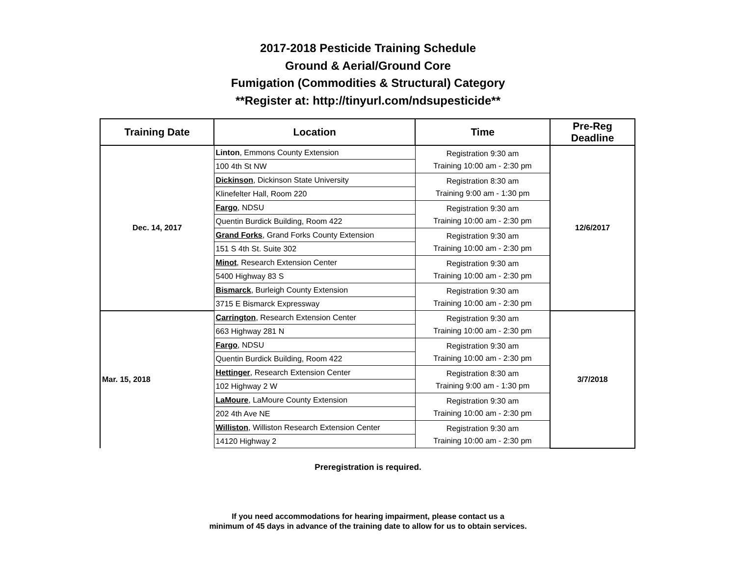2017-2018 Pesticide Training Schedule
Ground & Aerial/Ground Core
Fumigation (Commodities & Structural) Category
**Register at: http://tinyurl.com/ndsupesticide**
| Training Date | Location | Time | Pre-Reg Deadline |
| --- | --- | --- | --- |
| Dec. 14, 2017 | Linton , Emmons County Extension | Registration 9:30 am Training 10:00 am - 2:30 pm | 12/6/2017 |
| | 100 4th St NW | | |
| | Dickinson , Dickinson State University | Registration 8:30 am Training 9:00 am - 1:30 pm | |
| | Klinefelter Hall, Room 220 | | |
| | Fargo , NDSU | Registration 9:30 am Training 10:00 am - 2:30 pm | |
| | Quentin Burdick Building, Room 422 | | |
| | Grand Forks , Grand Forks County Extension | Registration 9:30 am Training 10:00 am - 2:30 pm | |
| | 151 S 4th St. Suite 302 | | |
| | Minot , Research Extension Center | Registration 9:30 am Training 10:00 am - 2:30 pm | |
| | 5400 Highway 83 S | | |
| | Bismarck , Burleigh County Extension | Registration 9:30 am Training 10:00 am - 2:30 pm | |
| | 3715 E Bismarck Expressway | | |
| Mar. 15, 2018 | Carrington , Research Extension Center | Registration 9:30 am Training 10:00 am - 2:30 pm | 3/7/2018 |
| | 663 Highway 281 N | | |
| | Fargo , NDSU | Registration 9:30 am Training 10:00 am - 2:30 pm | |
| | Quentin Burdick Building, Room 422 | | |
| | Hettinger , Research Extension Center | Registration 8:30 am Training 9:00 am - 1:30 pm | |
| | 102 Highway 2 W | | |
| | LaMoure , LaMoure County Extension | Registration 9:30 am Training 10:00 am - 2:30 pm | |
| | 202 4th Ave NE | | |
| | Williston , Williston Research Extension Center | Registration 9:30 am Training 10:00 am - 2:30 pm | |
| | 14120 Highway 2 | | |
Preregistration is required.
If you need accommodations for hearing impairment, please contact us a
minimum of 45 days in advance of the training date to allow for us to obtain services.